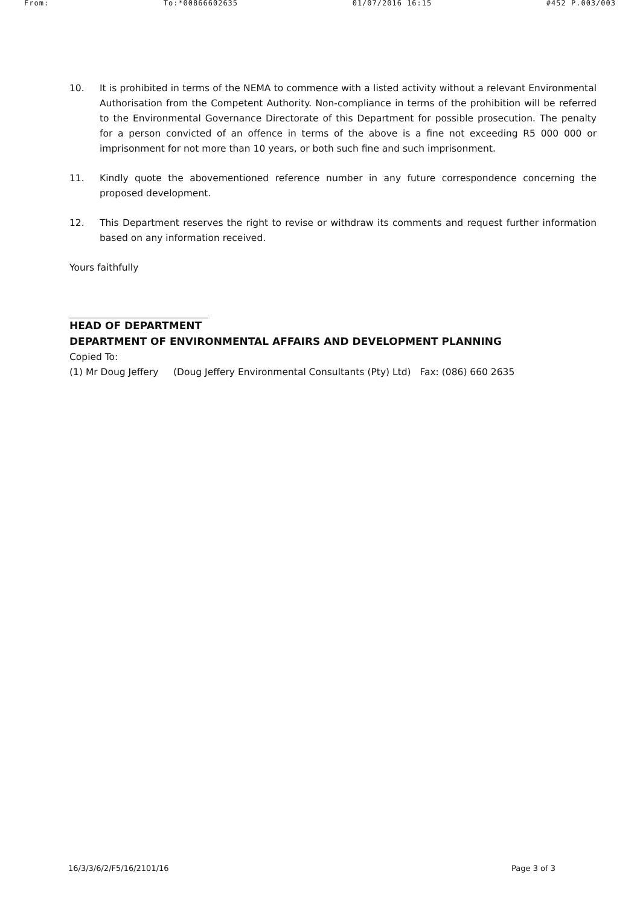From: To:*00866602635 01/07/2016 16:15 #452 P.003/003
10. It is prohibited in terms of the NEMA to commence with a listed activity without a relevant Environmental Authorisation from the Competent Authority. Non-compliance in terms of the prohibition will be referred to the Environmental Governance Directorate of this Department for possible prosecution. The penalty for a person convicted of an offence in terms of the above is a fine not exceeding R5 000 000 or imprisonment for not more than 10 years, or both such fine and such imprisonment.
11. Kindly quote the abovementioned reference number in any future correspondence concerning the proposed development.
12. This Department reserves the right to revise or withdraw its comments and request further information based on any information received.
Yours faithfully
HEAD OF DEPARTMENT
DEPARTMENT OF ENVIRONMENTAL AFFAIRS AND DEVELOPMENT PLANNING
Copied To:
(1) Mr Doug Jeffery (Doug Jeffery Environmental Consultants (Pty) Ltd) Fax: (086) 660 2635
16/3/3/6/2/F5/16/2101/16 Page 3 of 3